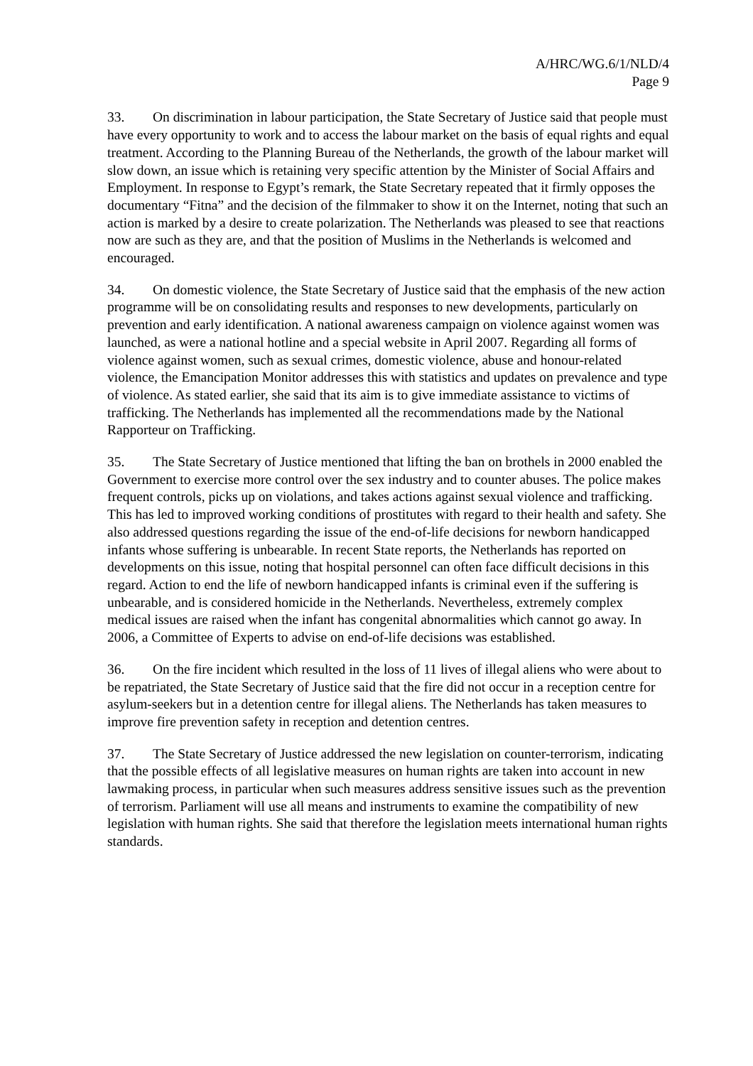A/HRC/WG.6/1/NLD/4
Page 9
33. On discrimination in labour participation, the State Secretary of Justice said that people must have every opportunity to work and to access the labour market on the basis of equal rights and equal treatment. According to the Planning Bureau of the Netherlands, the growth of the labour market will slow down, an issue which is retaining very specific attention by the Minister of Social Affairs and Employment. In response to Egypt’s remark, the State Secretary repeated that it firmly opposes the documentary “Fitna” and the decision of the filmmaker to show it on the Internet, noting that such an action is marked by a desire to create polarization. The Netherlands was pleased to see that reactions now are such as they are, and that the position of Muslims in the Netherlands is welcomed and encouraged.
34. On domestic violence, the State Secretary of Justice said that the emphasis of the new action programme will be on consolidating results and responses to new developments, particularly on prevention and early identification. A national awareness campaign on violence against women was launched, as were a national hotline and a special website in April 2007. Regarding all forms of violence against women, such as sexual crimes, domestic violence, abuse and honour-related violence, the Emancipation Monitor addresses this with statistics and updates on prevalence and type of violence. As stated earlier, she said that its aim is to give immediate assistance to victims of trafficking. The Netherlands has implemented all the recommendations made by the National Rapporteur on Trafficking.
35. The State Secretary of Justice mentioned that lifting the ban on brothels in 2000 enabled the Government to exercise more control over the sex industry and to counter abuses. The police makes frequent controls, picks up on violations, and takes actions against sexual violence and trafficking. This has led to improved working conditions of prostitutes with regard to their health and safety. She also addressed questions regarding the issue of the end-of-life decisions for newborn handicapped infants whose suffering is unbearable. In recent State reports, the Netherlands has reported on developments on this issue, noting that hospital personnel can often face difficult decisions in this regard. Action to end the life of newborn handicapped infants is criminal even if the suffering is unbearable, and is considered homicide in the Netherlands. Nevertheless, extremely complex medical issues are raised when the infant has congenital abnormalities which cannot go away. In 2006, a Committee of Experts to advise on end-of-life decisions was established.
36. On the fire incident which resulted in the loss of 11 lives of illegal aliens who were about to be repatriated, the State Secretary of Justice said that the fire did not occur in a reception centre for asylum-seekers but in a detention centre for illegal aliens. The Netherlands has taken measures to improve fire prevention safety in reception and detention centres.
37. The State Secretary of Justice addressed the new legislation on counter-terrorism, indicating that the possible effects of all legislative measures on human rights are taken into account in new lawmaking process, in particular when such measures address sensitive issues such as the prevention of terrorism. Parliament will use all means and instruments to examine the compatibility of new legislation with human rights. She said that therefore the legislation meets international human rights standards.